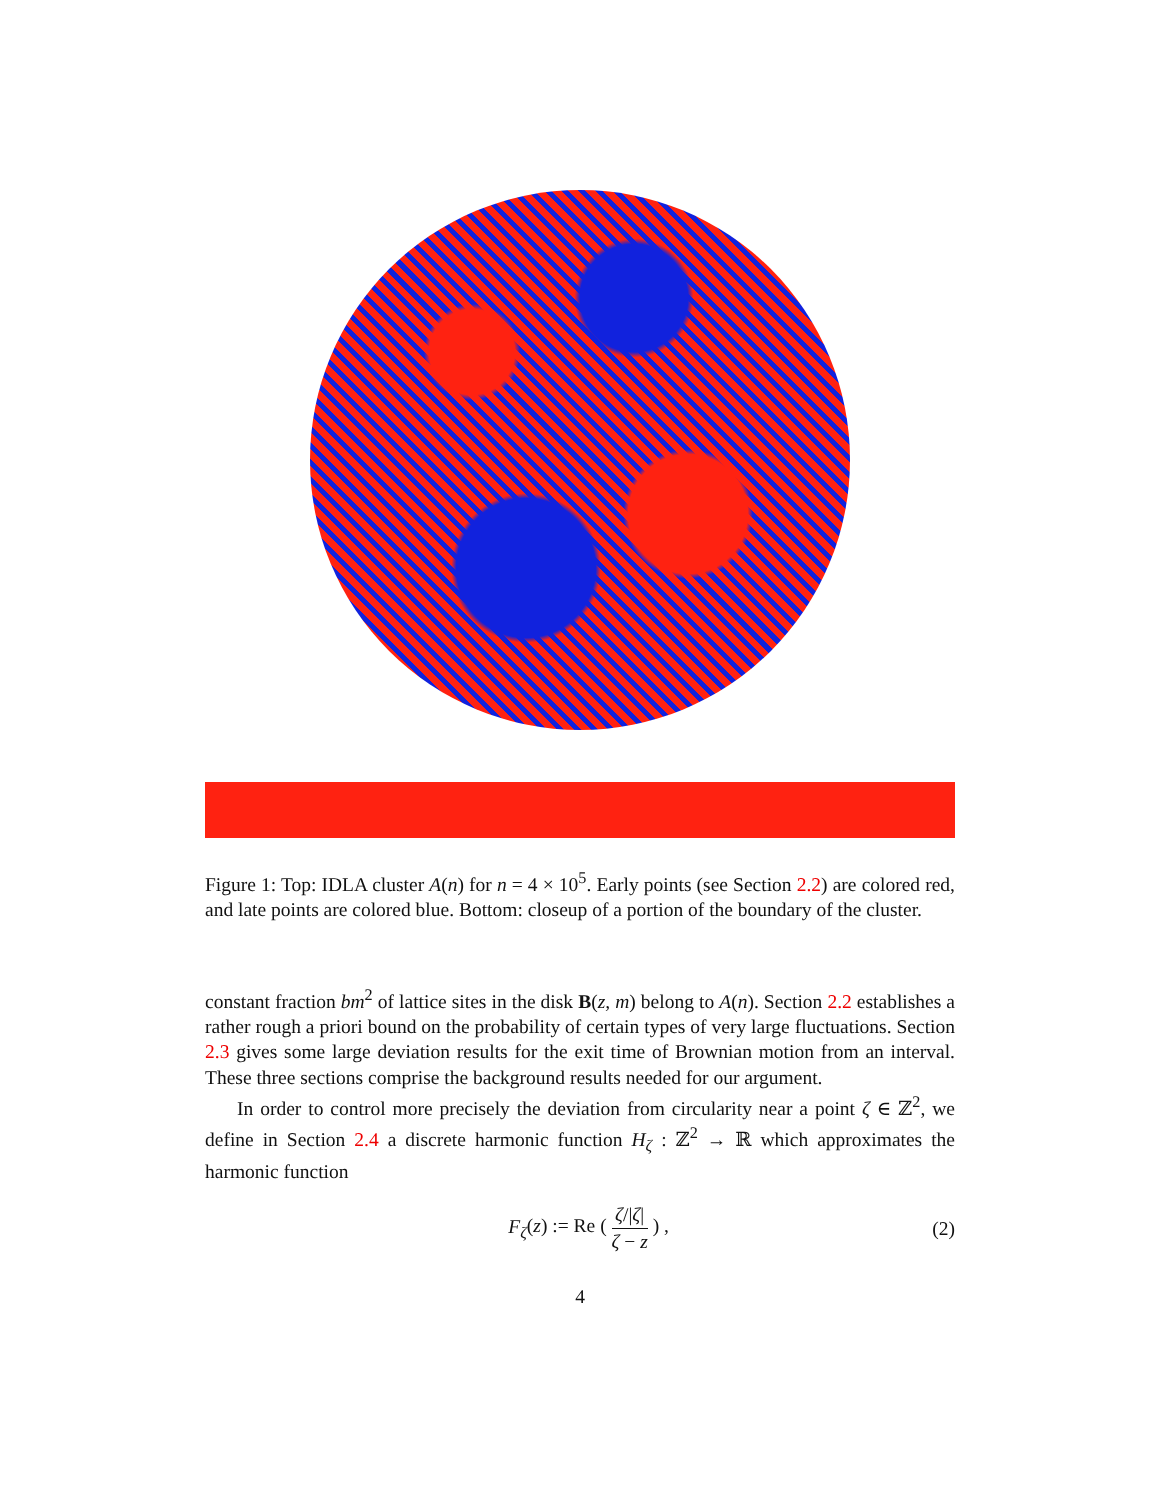Figure 1: Top: IDLA cluster A(n) for n = 4 × 10<sup>5</sup>. Early points (see Section 2.2) are colored red, and late points are colored blue. Bottom: closeup of a portion of the boundary of the cluster.
constant fraction bm<sup>2</sup> of lattice sites in the disk B(z, m) belong to A(n). Section 2.2 establishes a rather rough a priori bound on the probability of certain types of very large fluctuations. Section 2.3 gives some large deviation results for the exit time of Brownian motion from an interval. These three sections comprise the background results needed for our argument.
In order to control more precisely the deviation from circularity near a point ζ ∈ ℤ<sup>2</sup>, we define in Section 2.4 a discrete harmonic function H<sub>ζ</sub> : ℤ<sup>2</sup> → ℝ which approximates the harmonic function
F<sub>ζ</sub>(z) := Re ( ζ/|ζ| ζ − z ) , (2)
4